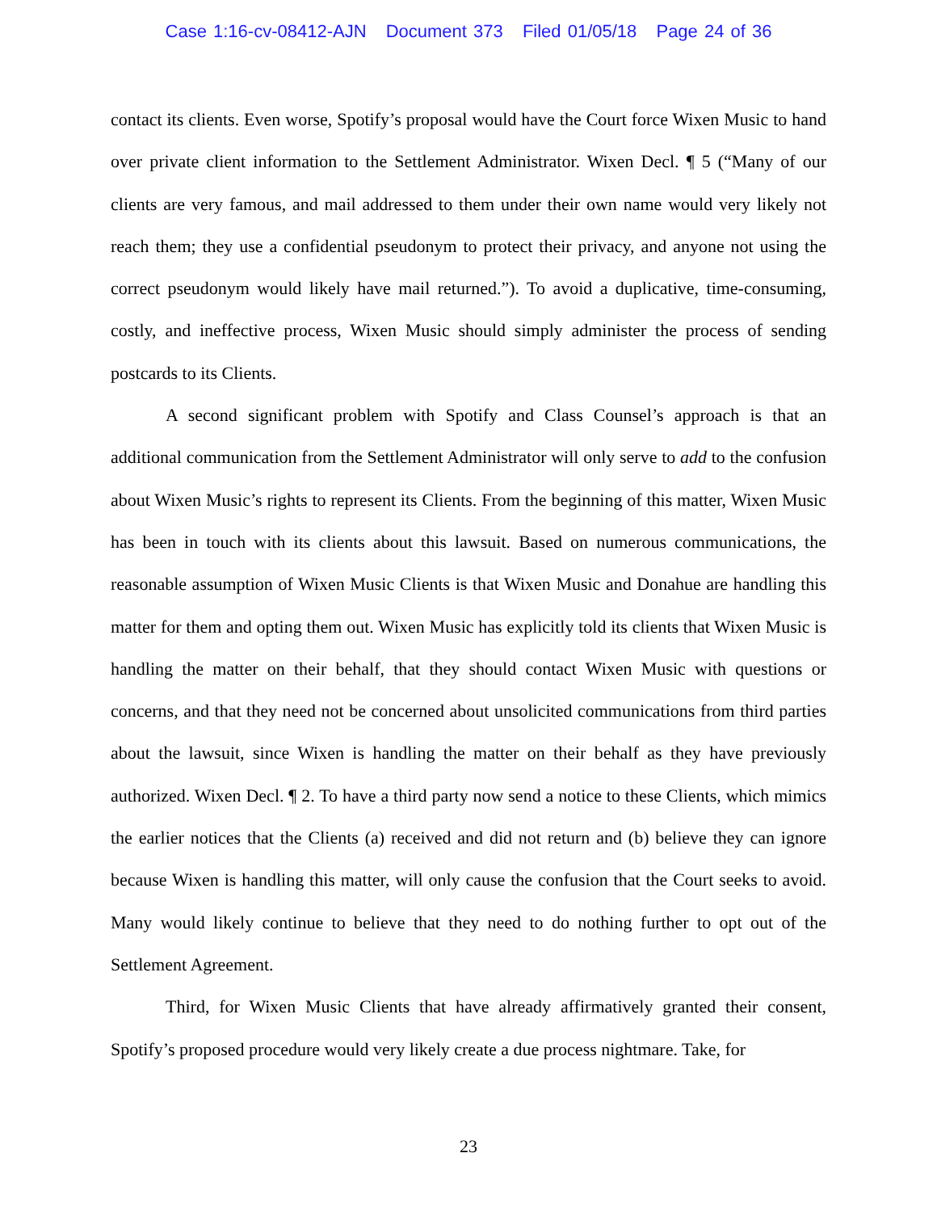Case 1:16-cv-08412-AJN Document 373 Filed 01/05/18 Page 24 of 36
contact its clients. Even worse, Spotify’s proposal would have the Court force Wixen Music to hand over private client information to the Settlement Administrator. Wixen Decl. ¶ 5 (“Many of our clients are very famous, and mail addressed to them under their own name would very likely not reach them; they use a confidential pseudonym to protect their privacy, and anyone not using the correct pseudonym would likely have mail returned.”). To avoid a duplicative, time-consuming, costly, and ineffective process, Wixen Music should simply administer the process of sending postcards to its Clients.
A second significant problem with Spotify and Class Counsel’s approach is that an additional communication from the Settlement Administrator will only serve to add to the confusion about Wixen Music’s rights to represent its Clients. From the beginning of this matter, Wixen Music has been in touch with its clients about this lawsuit. Based on numerous communications, the reasonable assumption of Wixen Music Clients is that Wixen Music and Donahue are handling this matter for them and opting them out. Wixen Music has explicitly told its clients that Wixen Music is handling the matter on their behalf, that they should contact Wixen Music with questions or concerns, and that they need not be concerned about unsolicited communications from third parties about the lawsuit, since Wixen is handling the matter on their behalf as they have previously authorized. Wixen Decl. ¶ 2. To have a third party now send a notice to these Clients, which mimics the earlier notices that the Clients (a) received and did not return and (b) believe they can ignore because Wixen is handling this matter, will only cause the confusion that the Court seeks to avoid. Many would likely continue to believe that they need to do nothing further to opt out of the Settlement Agreement.
Third, for Wixen Music Clients that have already affirmatively granted their consent, Spotify’s proposed procedure would very likely create a due process nightmare. Take, for
23